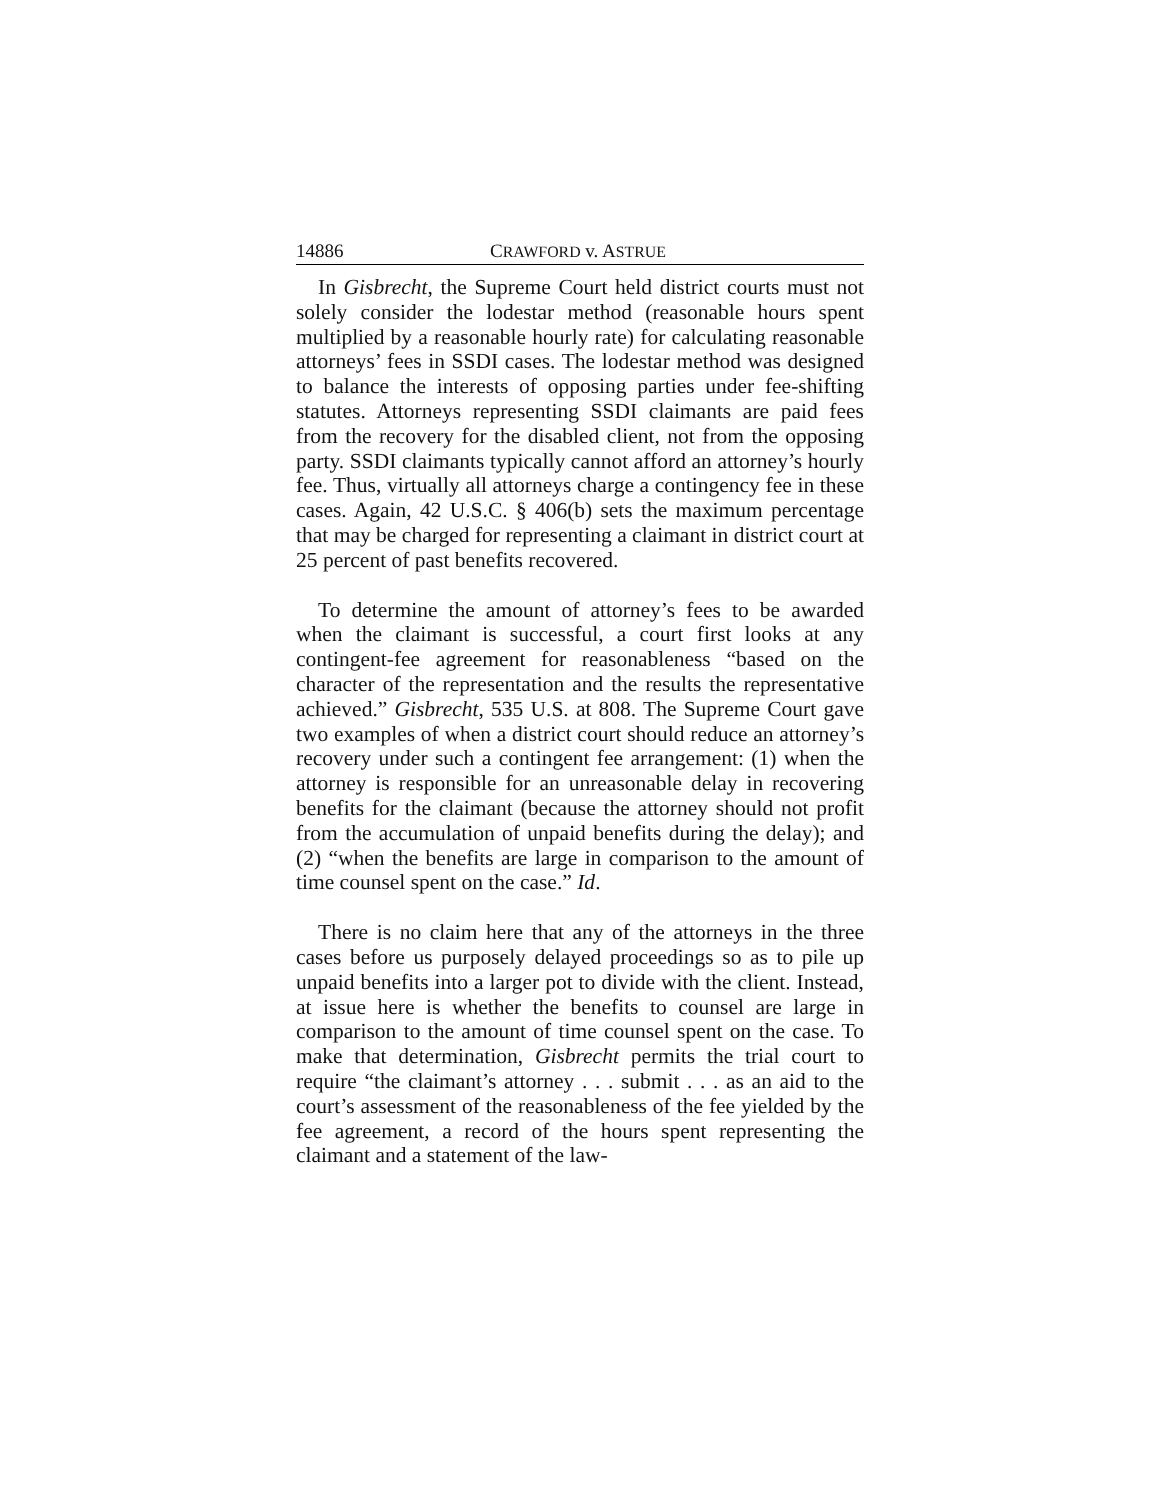14886 CRAWFORD v. ASTRUE
In Gisbrecht, the Supreme Court held district courts must not solely consider the lodestar method (reasonable hours spent multiplied by a reasonable hourly rate) for calculating reasonable attorneys’ fees in SSDI cases. The lodestar method was designed to balance the interests of opposing parties under fee-shifting statutes. Attorneys representing SSDI claimants are paid fees from the recovery for the disabled client, not from the opposing party. SSDI claimants typically cannot afford an attorney’s hourly fee. Thus, virtually all attorneys charge a contingency fee in these cases. Again, 42 U.S.C. § 406(b) sets the maximum percentage that may be charged for representing a claimant in district court at 25 percent of past benefits recovered.
To determine the amount of attorney’s fees to be awarded when the claimant is successful, a court first looks at any contingent-fee agreement for reasonableness “based on the character of the representation and the results the representative achieved.” Gisbrecht, 535 U.S. at 808. The Supreme Court gave two examples of when a district court should reduce an attorney’s recovery under such a contingent fee arrangement: (1) when the attorney is responsible for an unreasonable delay in recovering benefits for the claimant (because the attorney should not profit from the accumulation of unpaid benefits during the delay); and (2) “when the benefits are large in comparison to the amount of time counsel spent on the case.” Id.
There is no claim here that any of the attorneys in the three cases before us purposely delayed proceedings so as to pile up unpaid benefits into a larger pot to divide with the client. Instead, at issue here is whether the benefits to counsel are large in comparison to the amount of time counsel spent on the case. To make that determination, Gisbrecht permits the trial court to require “the claimant’s attorney . . . submit . . . as an aid to the court’s assessment of the reasonableness of the fee yielded by the fee agreement, a record of the hours spent representing the claimant and a statement of the law-